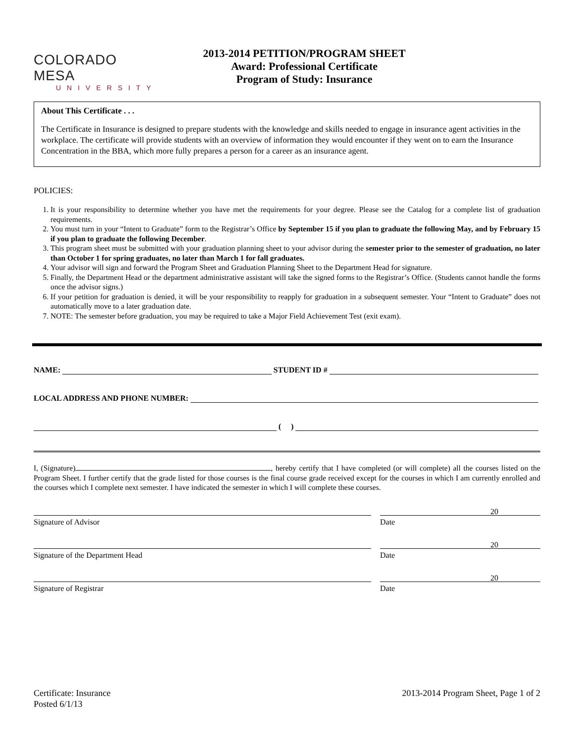COLORADO MESA
UNIVERSITY
2013-2014 PETITION/PROGRAM SHEET
Award: Professional Certificate
Program of Study: Insurance
About This Certificate . . .
The Certificate in Insurance is designed to prepare students with the knowledge and skills needed to engage in insurance agent activities in the workplace. The certificate will provide students with an overview of information they would encounter if they went on to earn the Insurance Concentration in the BBA, which more fully prepares a person for a career as an insurance agent.
POLICIES:
1. It is your responsibility to determine whether you have met the requirements for your degree. Please see the Catalog for a complete list of graduation requirements.
2. You must turn in your “Intent to Graduate” form to the Registrar’s Office by September 15 if you plan to graduate the following May, and by February 15 if you plan to graduate the following December.
3. This program sheet must be submitted with your graduation planning sheet to your advisor during the semester prior to the semester of graduation, no later than October 1 for spring graduates, no later than March 1 for fall graduates.
4. Your advisor will sign and forward the Program Sheet and Graduation Planning Sheet to the Department Head for signature.
5. Finally, the Department Head or the department administrative assistant will take the signed forms to the Registrar’s Office. (Students cannot handle the forms once the advisor signs.)
6. If your petition for graduation is denied, it will be your responsibility to reapply for graduation in a subsequent semester. Your “Intent to Graduate” does not automatically move to a later graduation date.
7. NOTE: The semester before graduation, you may be required to take a Major Field Achievement Test (exit exam).
NAME: STUDENT ID #
LOCAL ADDRESS AND PHONE NUMBER:
( )
I, (Signature) , hereby certify that I have completed (or will complete) all the courses listed on the Program Sheet. I further certify that the grade listed for those courses is the final course grade received except for the courses in which I am currently enrolled and the courses which I complete next semester. I have indicated the semester in which I will complete these courses.
Signature of Advisor
20
Date
Signature of the Department Head
20
Date
Signature of Registrar
20
Date
Certificate: Insurance
Posted 6/1/13
2013-2014 Program Sheet, Page 1 of 2